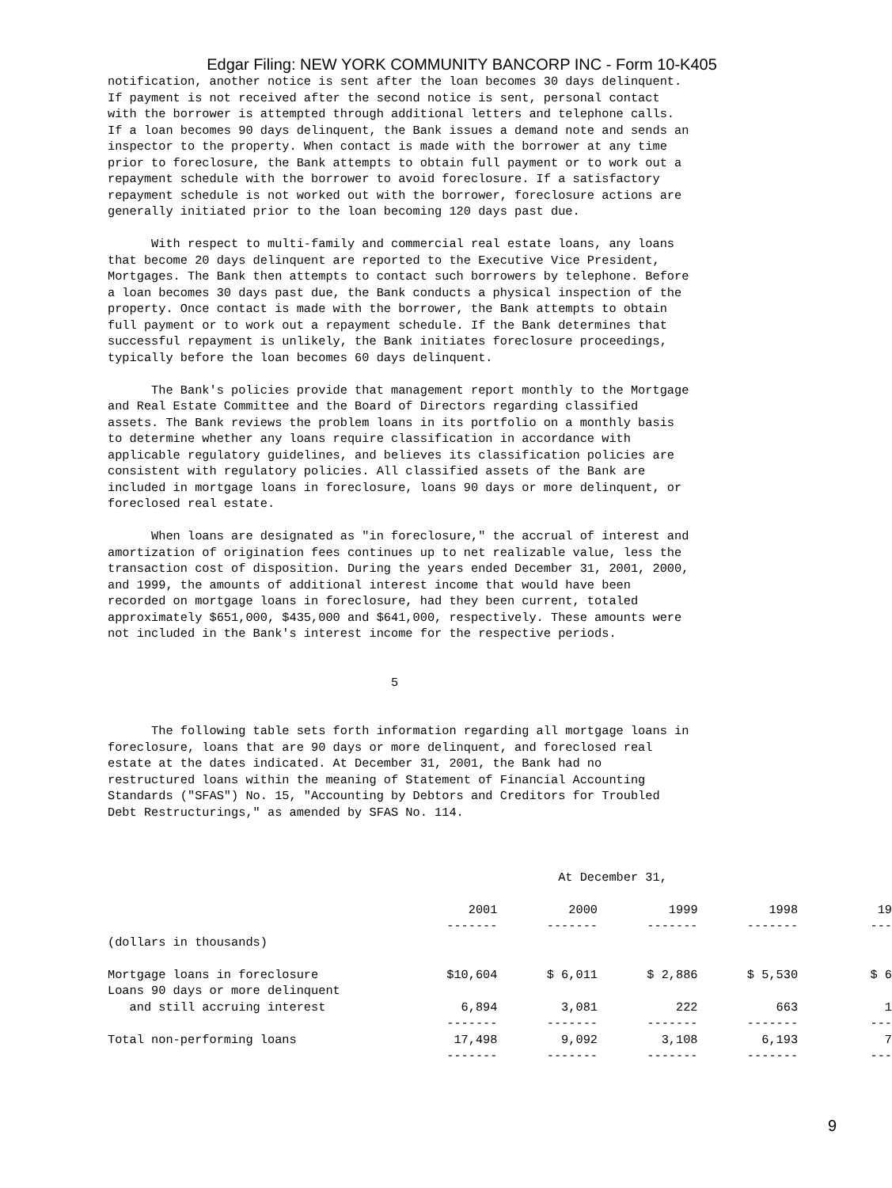Edgar Filing: NEW YORK COMMUNITY BANCORP INC - Form 10-K405
notification, another notice is sent after the loan becomes 30 days delinquent.
If payment is not received after the second notice is sent, personal contact
with the borrower is attempted through additional letters and telephone calls.
If a loan becomes 90 days delinquent, the Bank issues a demand note and sends an
inspector to the property. When contact is made with the borrower at any time
prior to foreclosure, the Bank attempts to obtain full payment or to work out a
repayment schedule with the borrower to avoid foreclosure. If a satisfactory
repayment schedule is not worked out with the borrower, foreclosure actions are
generally initiated prior to the loan becoming 120 days past due.

      With respect to multi-family and commercial real estate loans, any loans
that become 20 days delinquent are reported to the Executive Vice President,
Mortgages. The Bank then attempts to contact such borrowers by telephone. Before
a loan becomes 30 days past due, the Bank conducts a physical inspection of the
property. Once contact is made with the borrower, the Bank attempts to obtain
full payment or to work out a repayment schedule. If the Bank determines that
successful repayment is unlikely, the Bank initiates foreclosure proceedings,
typically before the loan becomes 60 days delinquent.

      The Bank's policies provide that management report monthly to the Mortgage
and Real Estate Committee and the Board of Directors regarding classified
assets. The Bank reviews the problem loans in its portfolio on a monthly basis
to determine whether any loans require classification in accordance with
applicable regulatory guidelines, and believes its classification policies are
consistent with regulatory policies. All classified assets of the Bank are
included in mortgage loans in foreclosure, loans 90 days or more delinquent, or
foreclosed real estate.

      When loans are designated as "in foreclosure," the accrual of interest and
amortization of origination fees continues up to net realizable value, less the
transaction cost of disposition. During the years ended December 31, 2001, 2000,
and 1999, the amounts of additional interest income that would have been
recorded on mortgage loans in foreclosure, had they been current, totaled
approximately $651,000, $435,000 and $641,000, respectively. These amounts were
not included in the Bank's interest income for the respective periods.


                                       5


      The following table sets forth information regarding all mortgage loans in
foreclosure, loans that are 90 days or more delinquent, and foreclosed real
estate at the dates indicated. At December 31, 2001, the Bank had no
restructured loans within the meaning of Statement of Financial Accounting
Standards ("SFAS") No. 15, "Accounting by Debtors and Creditors for Troubled
Debt Restructurings," as amended by SFAS No. 114.



                                                              At December 31,
| | 2001 | 2000 | 1999 | 1998 | 19 |
| | ------- | ------- | ------- | ------- | --- |
| (dollars in thousands) | | | | | |
| Mortgage loans in foreclosure | $10,604 | $ 6,011 | $ 2,886 | $ 5,530 | $ 6 |
| Loans 90 days or more delinquent | | | | | |
| and still accruing interest | 6,894 | 3,081 | 222 | 663 | 1 |
| | ------- | ------- | ------- | ------- | --- |
| Total non-performing loans | 17,498 | 9,092 | 3,108 | 6,193 | 7 |
| | ------- | ------- | ------- | ------- | --- |
9